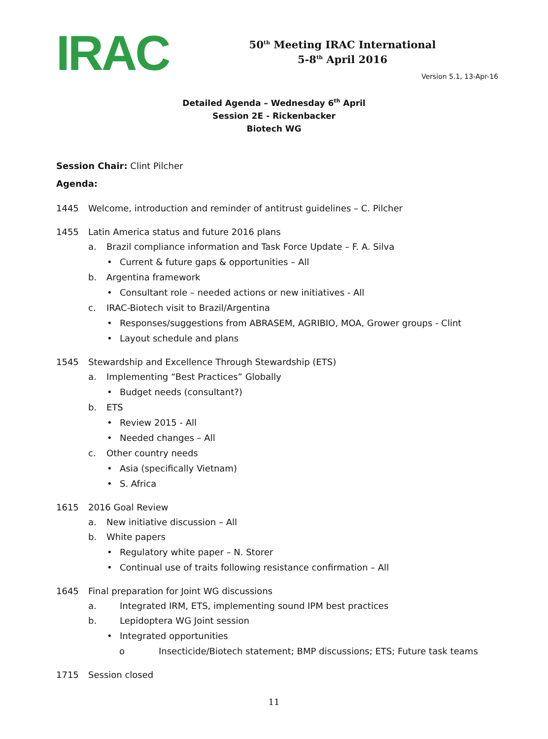IRAC
50<sup>th</sup> Meeting IRAC International
5-8<sup>th</sup> April 2016
Version 5.1, 13-Apr-16
Detailed Agenda – Wednesday 6<sup>th</sup> April
Session 2E - Rickenbacker
Biotech WG
Session Chair: Clint Pilcher
Agenda:
1445 Welcome, introduction and reminder of antitrust guidelines – C. Pilcher
1455 Latin America status and future 2016 plans
a. Brazil compliance information and Task Force Update – F. A. Silva
• Current & future gaps & opportunities – All
b. Argentina framework
• Consultant role – needed actions or new initiatives - All
c. IRAC-Biotech visit to Brazil/Argentina
• Responses/suggestions from ABRASEM, AGRIBIO, MOA, Grower groups - Clint
• Layout schedule and plans
1545 Stewardship and Excellence Through Stewardship (ETS)
a. Implementing “Best Practices” Globally
• Budget needs (consultant?)
b. ETS
• Review 2015 - All
• Needed changes – All
c. Other country needs
• Asia (specifically Vietnam)
• S. Africa
1615 2016 Goal Review
a. New initiative discussion – All
b. White papers
• Regulatory white paper – N. Storer
• Continual use of traits following resistance confirmation – All
1645 Final preparation for Joint WG discussions
a. Integrated IRM, ETS, implementing sound IPM best practices
b. Lepidoptera WG Joint session
• Integrated opportunities
o Insecticide/Biotech statement; BMP discussions; ETS; Future task teams
1715 Session closed
11